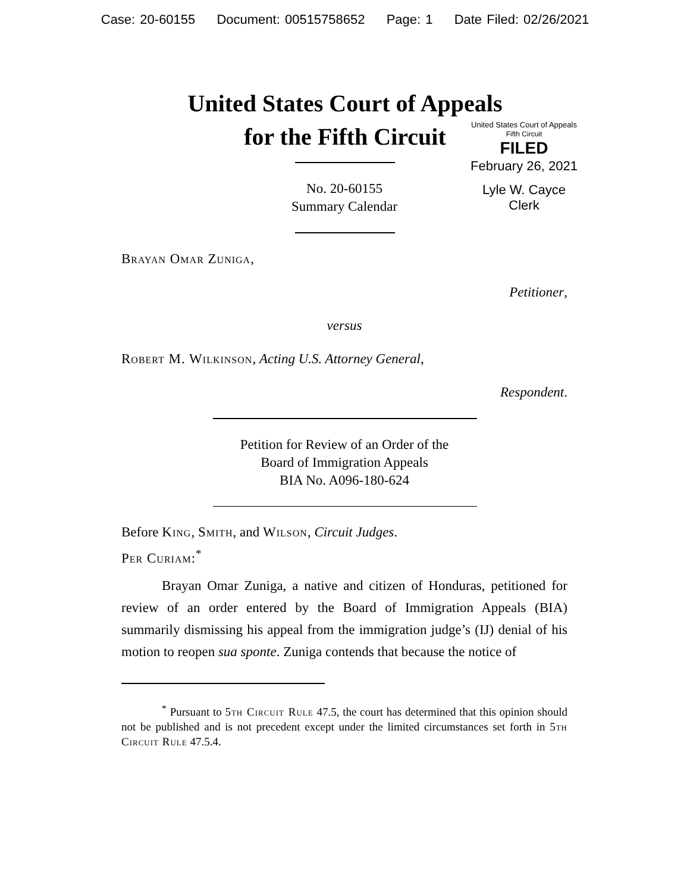Case: 20-60155 Document: 00515758652 Page: 1 Date Filed: 02/26/2021
United States Court of Appeals
for the Fifth Circuit
United States Court of Appeals
Fifth Circuit
FILED
February 26, 2021
Lyle W. Cayce
Clerk
No. 20-60155
Summary Calendar
Brayan Omar Zuniga,
Petitioner,
versus
Robert M. Wilkinson, Acting U.S. Attorney General,
Respondent.
Petition for Review of an Order of the
Board of Immigration Appeals
BIA No. A096-180-624
Before King, Smith, and Wilson, Circuit Judges.
Per Curiam:<sup>*</sup>
Brayan Omar Zuniga, a native and citizen of Honduras, petitioned for review of an order entered by the Board of Immigration Appeals (BIA) summarily dismissing his appeal from the immigration judge’s (IJ) denial of his motion to reopen sua sponte. Zuniga contends that because the notice of
<sup>*</sup> Pursuant to 5th Circuit Rule 47.5, the court has determined that this opinion should not be published and is not precedent except under the limited circumstances set forth in 5th Circuit Rule 47.5.4.